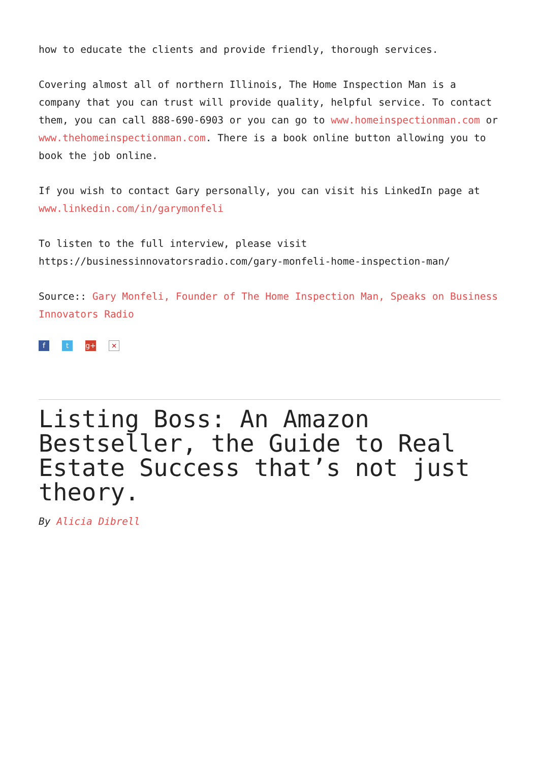how to educate the clients and provide friendly, thorough services.
Covering almost all of northern Illinois, The Home Inspection Man is a company that you can trust will provide quality, helpful service. To contact them, you can call 888-690-6903 or you can go to www.homeinspectionman.com or www.thehomeinspectionman.com. There is a book online button allowing you to book the job online.
If you wish to contact Gary personally, you can visit his LinkedIn page at www.linkedin.com/in/garymonfeli
To listen to the full interview, please visit https://businessinnovatorsradio.com/gary-monfeli-home-inspection-man/
Source:: Gary Monfeli, Founder of The Home Inspection Man, Speaks on Business Innovators Radio
ft g+ ×
Listing Boss: An Amazon Bestseller, the Guide to Real Estate Success that’s not just theory.
By Alicia Dibrell